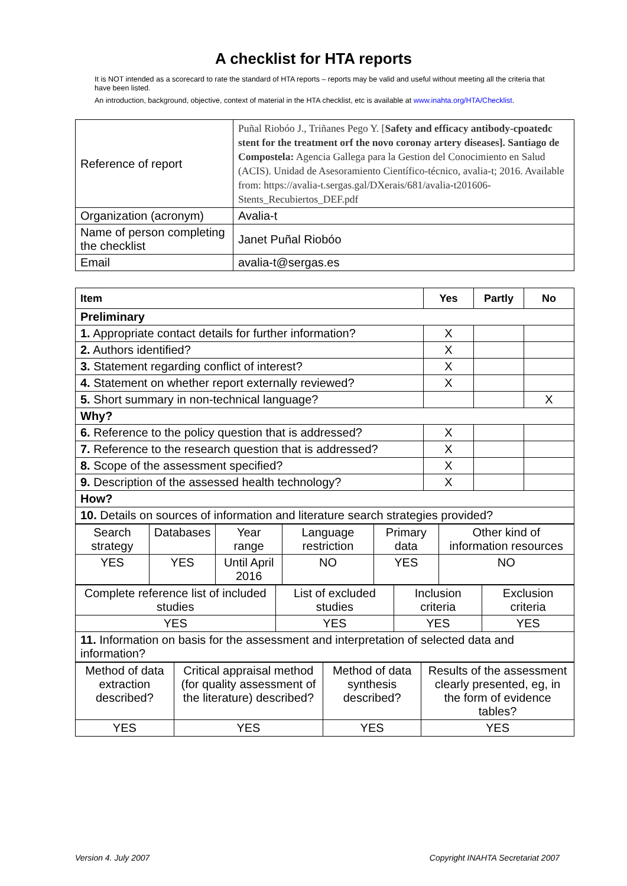A checklist for HTA reports
It is NOT intended as a scorecard to rate the standard of HTA reports – reports may be valid and useful without meeting all the criteria that have been listed.
An introduction, background, objective, context of material in the HTA checklist, etc is available at www.inahta.org/HTA/Checklist.
| Reference of report | Puñal Riobóo J., Triñanes Pego Y. [ Safety and efficacy antibody-cpoatedc stent for the treatment orf the novo coronay artery diseases]. Santiago de Compostela: Agencia Gallega para la Gestion del Conocimiento en Salud (ACIS). Unidad de Asesoramiento Científico-técnico, avalia-t; 2016. Available from: https://avalia-t.sergas.gal/DXerais/681/avalia-t201606-Stents_Recubiertos_DEF.pdf |
| Organization (acronym) | Avalia-t |
| Name of person completing the checklist | Janet Puñal Riobóo |
| Email | avalia-t@sergas.es |
| Item | Yes | Partly | No |
| --- | --- | --- | --- |
| Preliminary | | | |
| 1. Appropriate contact details for further information? | X | | |
| 2. Authors identified? | X | | |
| 3. Statement regarding conflict of interest? | X | | |
| 4. Statement on whether report externally reviewed? | X | | |
| 5. Short summary in non-technical language? | | | X |
| Why? | | | |
| 6. Reference to the policy question that is addressed? | X | | |
| 7. Reference to the research question that is addressed? | X | | |
| 8. Scope of the assessment specified? | X | | |
| 9. Description of the assessed health technology? | X | | |
| How? | | | |
| 10. Details on sources of information and literature search strategies provided? | | | |
| Search strategy | Databases | Year range | Language restriction | Primary data | Other kind of information resources |
| YES | YES | Until April 2016 | NO | YES | NO |
| Complete reference list of included studies | List of excluded studies | Inclusion criteria | Exclusion criteria |
| YES | YES | YES | YES |
| 11. Information on basis for the assessment and interpretation of selected data and information? | | | |
| Method of data extraction described? | Critical appraisal method (for quality assessment of the literature) described? | Method of data synthesis described? | Results of the assessment clearly presented, eg, in the form of evidence tables? |
| YES | YES | YES | YES |
Version 4. July 2007 Copyright INAHTA Secretariat 2007